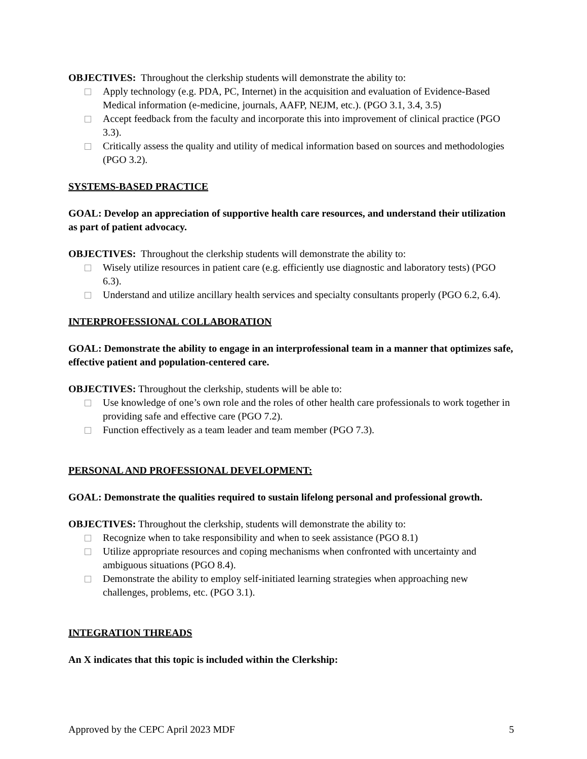OBJECTIVES: Throughout the clerkship students will demonstrate the ability to:
Apply technology (e.g. PDA, PC, Internet) in the acquisition and evaluation of Evidence-Based Medical information (e-medicine, journals, AAFP, NEJM, etc.). (PGO 3.1, 3.4, 3.5)
Accept feedback from the faculty and incorporate this into improvement of clinical practice (PGO 3.3).
Critically assess the quality and utility of medical information based on sources and methodologies (PGO 3.2).
SYSTEMS-BASED PRACTICE
GOAL: Develop an appreciation of supportive health care resources, and understand their utilization as part of patient advocacy.
OBJECTIVES: Throughout the clerkship students will demonstrate the ability to:
Wisely utilize resources in patient care (e.g. efficiently use diagnostic and laboratory tests) (PGO 6.3).
Understand and utilize ancillary health services and specialty consultants properly (PGO 6.2, 6.4).
INTERPROFESSIONAL COLLABORATION
GOAL: Demonstrate the ability to engage in an interprofessional team in a manner that optimizes safe, effective patient and population-centered care.
OBJECTIVES: Throughout the clerkship, students will be able to:
Use knowledge of one’s own role and the roles of other health care professionals to work together in providing safe and effective care (PGO 7.2).
Function effectively as a team leader and team member (PGO 7.3).
PERSONAL AND PROFESSIONAL DEVELOPMENT:
GOAL: Demonstrate the qualities required to sustain lifelong personal and professional growth.
OBJECTIVES: Throughout the clerkship, students will demonstrate the ability to:
Recognize when to take responsibility and when to seek assistance (PGO 8.1)
Utilize appropriate resources and coping mechanisms when confronted with uncertainty and ambiguous situations (PGO 8.4).
Demonstrate the ability to employ self-initiated learning strategies when approaching new challenges, problems, etc. (PGO 3.1).
INTEGRATION THREADS
An X indicates that this topic is included within the Clerkship:
Approved by the CEPC April 2023 MDF 5